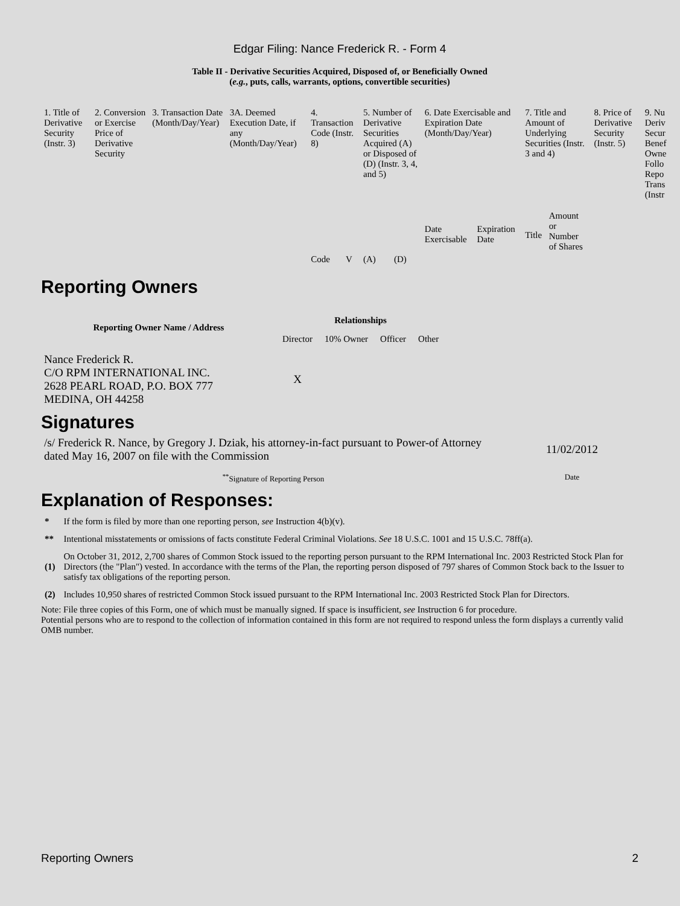Edgar Filing: Nance Frederick R. - Form 4
Table II - Derivative Securities Acquired, Disposed of, or Beneficially Owned
(e.g., puts, calls, warrants, options, convertible securities)
| 1. Title of Derivative Security (Instr. 3) | 2. Conversion or Exercise Price of Derivative Security | 3. Transaction Date (Month/Day/Year) | 3A. Deemed Execution Date, if any (Month/Day/Year) | 4. Transaction Code (Instr. 8) | | 5. Number of Derivative Securities Acquired (A) or Disposed of (D) (Instr. 3, 4, and 5) | | 6. Date Exercisable and Expiration Date (Month/Day/Year) | | 7. Title and Amount of Underlying Securities (Instr. 3 and 4) | | 8. Price of Derivative Security (Instr. 5) | 9. Nu Deriv Secur Benef Owne Follo Repo Trans (Instr |
| | | | | Code | V | (A) | (D) | Date Exercisable | Expiration Date | Title | Amount or Number of Shares | | |
Reporting Owners
| Reporting Owner Name / Address | Relationships | | | |
| --- | --- | --- | --- | --- |
| | Director | 10% Owner | Officer | Other |
| Nance Frederick R. C/O RPM INTERNATIONAL INC. 2628 PEARL ROAD, P.O. BOX 777 MEDINA, OH 44258 | X | | | |
Signatures
| /s/ Frederick R. Nance, by Gregory J. Dziak, his attorney-in-fact pursuant to Power-of Attorney dated May 16, 2007 on file with the Commission | 11/02/2012 |
| <sup>**</sup> Signature of Reporting Person | Date |
Explanation of Responses:
| * | If the form is filed by more than one reporting person, see Instruction 4(b)(v). |
| ** | Intentional misstatements or omissions of facts constitute Federal Criminal Violations. See 18 U.S.C. 1001 and 15 U.S.C. 78ff(a). |
| (1) | On October 31, 2012, 2,700 shares of Common Stock issued to the reporting person pursuant to the RPM International Inc. 2003 Restricted Stock Plan for Directors (the "Plan") vested. In accordance with the terms of the Plan, the reporting person disposed of 797 shares of Common Stock back to the Issuer to satisfy tax obligations of the reporting person. |
| (2) | Includes 10,950 shares of restricted Common Stock issued pursuant to the RPM International Inc. 2003 Restricted Stock Plan for Directors. |
Note: File three copies of this Form, one of which must be manually signed. If space is insufficient, see Instruction 6 for procedure.
Potential persons who are to respond to the collection of information contained in this form are not required to respond unless the form displays a currently valid OMB number.
Reporting Owners 2